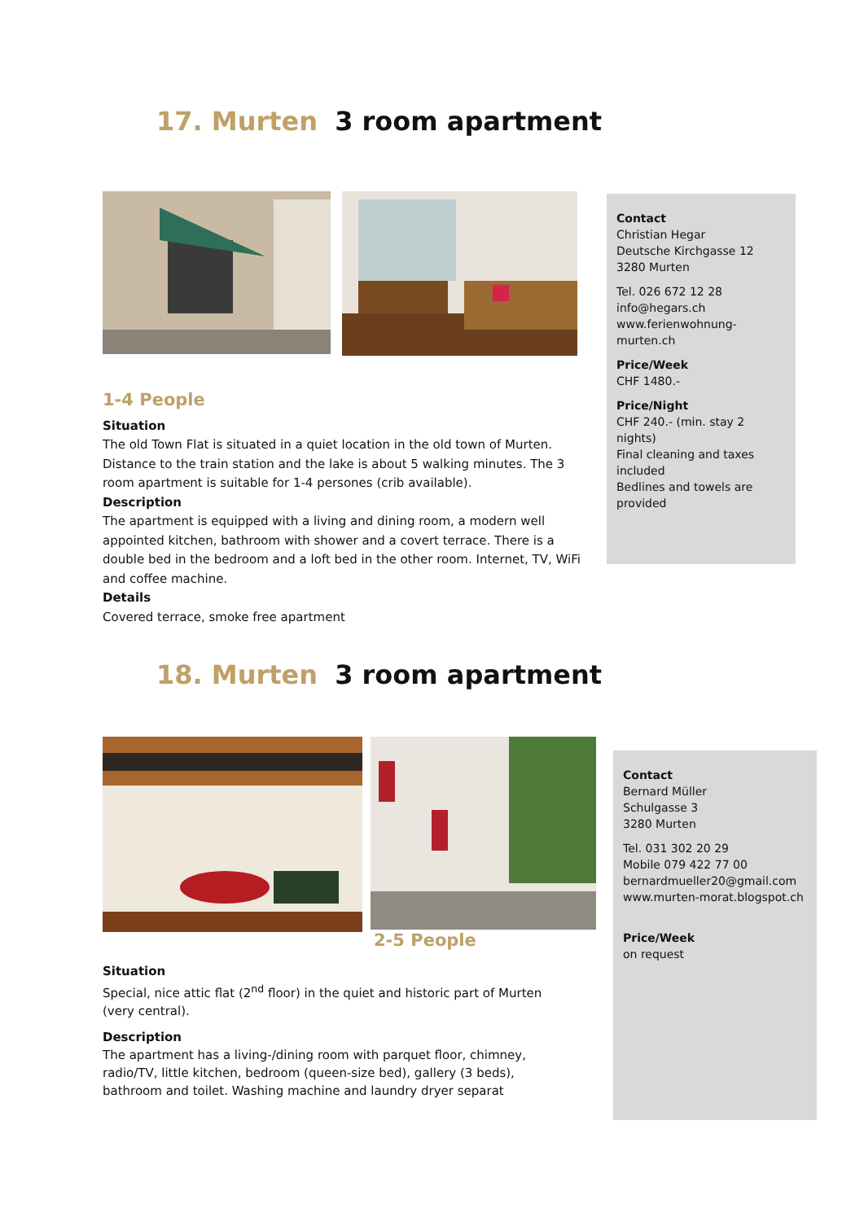17. Murten 3 room apartment
Contact
Christian Hegar
Deutsche Kirchgasse 12 3280 Murten
Tel. 026 672 12 28
info@hegars.ch
www.ferienwohnung-murten.ch
Price/Week
CHF 1480.-
Price/Night
CHF 240.- (min. stay 2 nights)
Final cleaning and taxes included
Bedlines and towels are provided
1-4 People
Situation
The old Town Flat is situated in a quiet location in the old town of Murten. Distance to the train station and the lake is about 5 walking minutes. The 3 room apartment is suitable for 1-4 persones (crib available).
Description
The apartment is equipped with a living and dining room, a modern well appointed kitchen, bathroom with shower and a covert terrace. There is a double bed in the bedroom and a loft bed in the other room. Internet, TV, WiFi and coffee machine.
Details
Covered terrace, smoke free apartment
18. Murten 3 room apartment
Contact
Bernard Müller
Schulgasse 3
3280 Murten
Tel. 031 302 20 29
Mobile 079 422 77 00
bernardmueller20@gmail.com
www.murten-morat.blogspot.ch
Price/Week
on request
2-5 People
Situation
Special, nice attic flat (2<sup>nd</sup> floor) in the quiet and historic part of Murten (very central).
Description
The apartment has a living-/dining room with parquet floor, chimney, radio/TV, little kitchen, bedroom (queen-size bed), gallery (3 beds), bathroom and toilet. Washing machine and laundry dryer separat